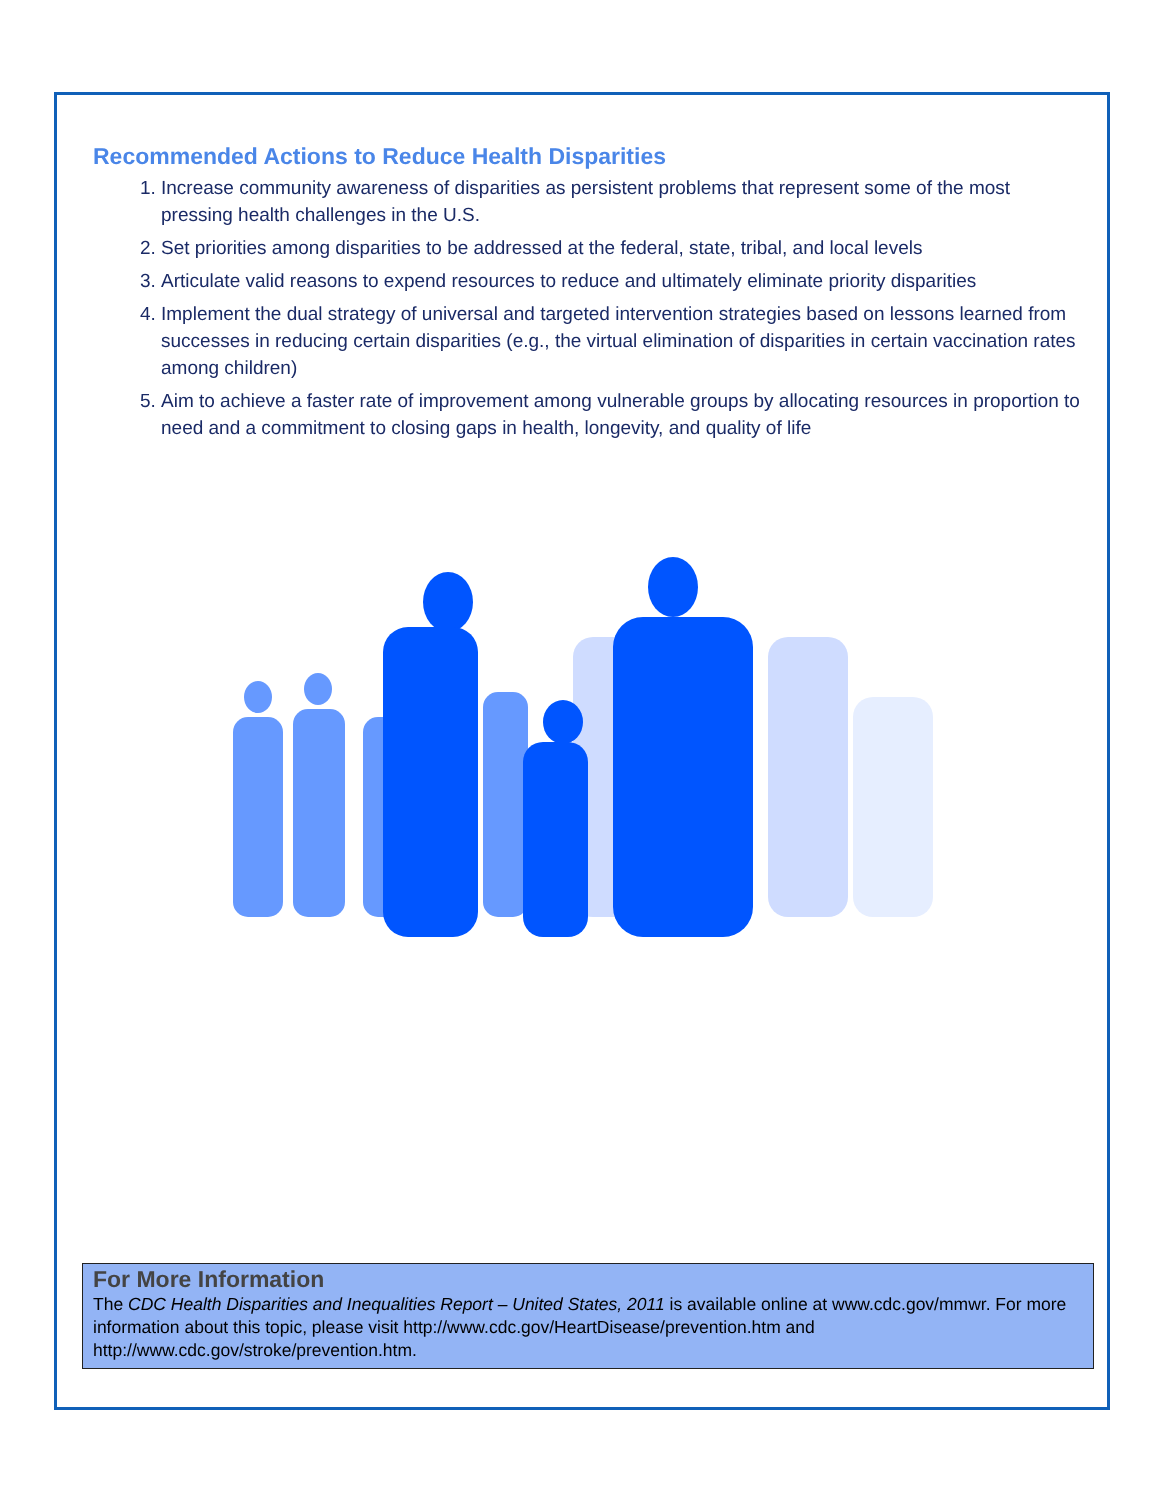Recommended Actions to Reduce Health Disparities
1. Increase community awareness of disparities as persistent problems that represent some of the most pressing health challenges in the U.S.
2. Set priorities among disparities to be addressed at the federal, state, tribal, and local levels
3. Articulate valid reasons to expend resources to reduce and ultimately eliminate priority disparities
4. Implement the dual strategy of universal and targeted intervention strategies based on lessons learned from successes in reducing certain disparities (e.g., the virtual elimination of disparities in certain vaccination rates among children)
5. Aim to achieve a faster rate of improvement among vulnerable groups by allocating resources in proportion to need and a commitment to closing gaps in health, longevity, and quality of life
For More Information
The CDC Health Disparities and Inequalities Report – United States, 2011 is available online at www.cdc.gov/mmwr. For more information about this topic, please visit http://www.cdc.gov/HeartDisease/prevention.htm and http://www.cdc.gov/stroke/prevention.htm.